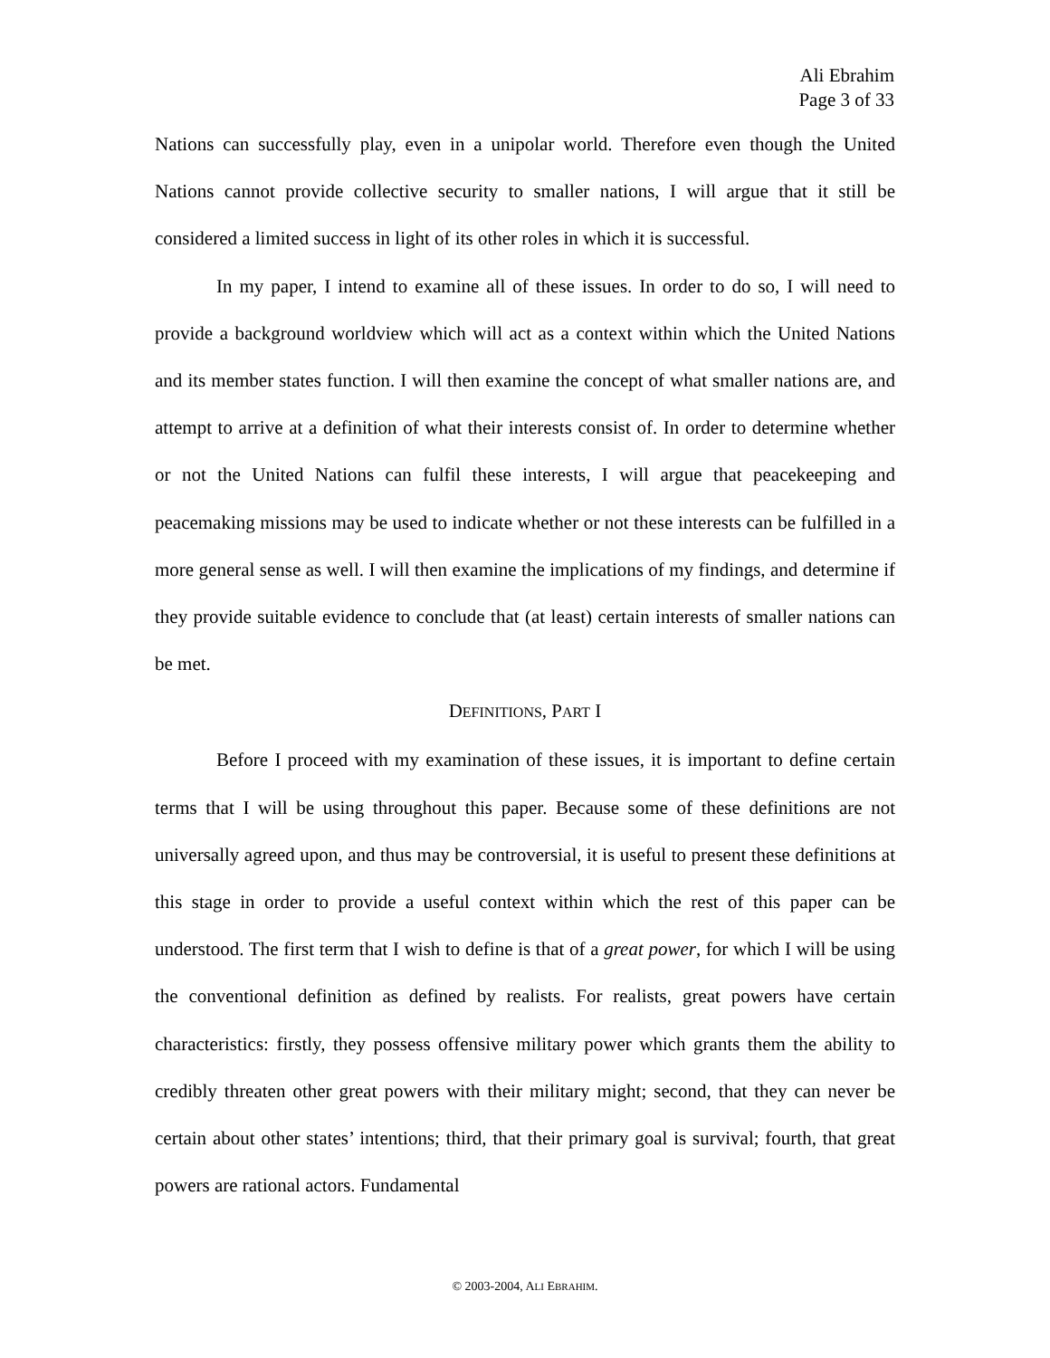Ali Ebrahim
Page 3 of 33
Nations can successfully play, even in a unipolar world. Therefore even though the United Nations cannot provide collective security to smaller nations, I will argue that it still be considered a limited success in light of its other roles in which it is successful.
In my paper, I intend to examine all of these issues. In order to do so, I will need to provide a background worldview which will act as a context within which the United Nations and its member states function. I will then examine the concept of what smaller nations are, and attempt to arrive at a definition of what their interests consist of. In order to determine whether or not the United Nations can fulfil these interests, I will argue that peacekeeping and peacemaking missions may be used to indicate whether or not these interests can be fulfilled in a more general sense as well. I will then examine the implications of my findings, and determine if they provide suitable evidence to conclude that (at least) certain interests of smaller nations can be met.
DEFINITIONS, PART I
Before I proceed with my examination of these issues, it is important to define certain terms that I will be using throughout this paper. Because some of these definitions are not universally agreed upon, and thus may be controversial, it is useful to present these definitions at this stage in order to provide a useful context within which the rest of this paper can be understood. The first term that I wish to define is that of a great power, for which I will be using the conventional definition as defined by realists. For realists, great powers have certain characteristics: firstly, they possess offensive military power which grants them the ability to credibly threaten other great powers with their military might; second, that they can never be certain about other states’ intentions; third, that their primary goal is survival; fourth, that great powers are rational actors. Fundamental
© 2003-2004, ALI EBRAHIM.